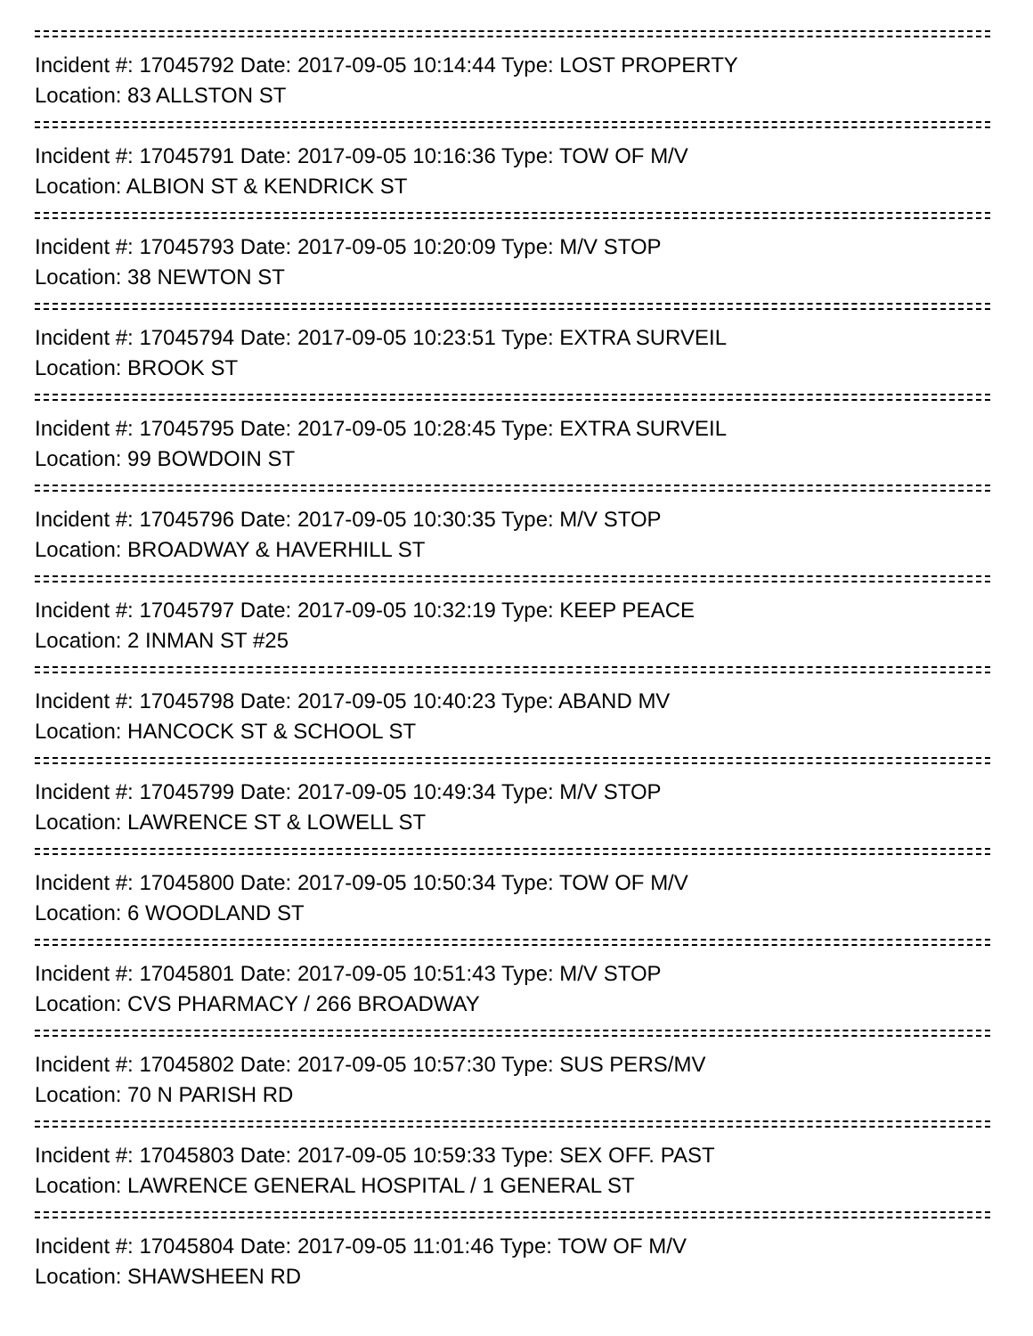Incident #: 17045792 Date: 2017-09-05 10:14:44 Type: LOST PROPERTY
Location: 83 ALLSTON ST
Incident #: 17045791 Date: 2017-09-05 10:16:36 Type: TOW OF M/V
Location: ALBION ST & KENDRICK ST
Incident #: 17045793 Date: 2017-09-05 10:20:09 Type: M/V STOP
Location: 38 NEWTON ST
Incident #: 17045794 Date: 2017-09-05 10:23:51 Type: EXTRA SURVEIL
Location: BROOK ST
Incident #: 17045795 Date: 2017-09-05 10:28:45 Type: EXTRA SURVEIL
Location: 99 BOWDOIN ST
Incident #: 17045796 Date: 2017-09-05 10:30:35 Type: M/V STOP
Location: BROADWAY & HAVERHILL ST
Incident #: 17045797 Date: 2017-09-05 10:32:19 Type: KEEP PEACE
Location: 2 INMAN ST #25
Incident #: 17045798 Date: 2017-09-05 10:40:23 Type: ABAND MV
Location: HANCOCK ST & SCHOOL ST
Incident #: 17045799 Date: 2017-09-05 10:49:34 Type: M/V STOP
Location: LAWRENCE ST & LOWELL ST
Incident #: 17045800 Date: 2017-09-05 10:50:34 Type: TOW OF M/V
Location: 6 WOODLAND ST
Incident #: 17045801 Date: 2017-09-05 10:51:43 Type: M/V STOP
Location: CVS PHARMACY / 266 BROADWAY
Incident #: 17045802 Date: 2017-09-05 10:57:30 Type: SUS PERS/MV
Location: 70 N PARISH RD
Incident #: 17045803 Date: 2017-09-05 10:59:33 Type: SEX OFF. PAST
Location: LAWRENCE GENERAL HOSPITAL / 1 GENERAL ST
Incident #: 17045804 Date: 2017-09-05 11:01:46 Type: TOW OF M/V
Location: SHAWSHEEN RD